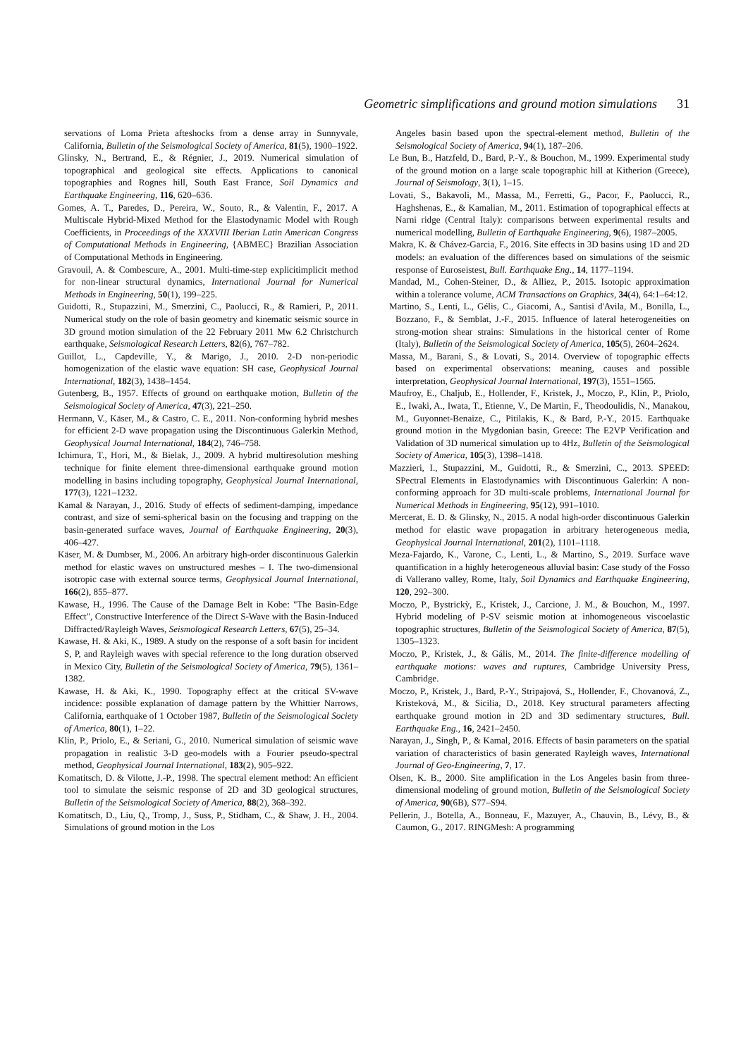Geometric simplifications and ground motion simulations 31
servations of Loma Prieta afteshocks from a dense array in Sunnyvale, California, Bulletin of the Seismological Society of America, 81(5), 1900–1922.
Glinsky, N., Bertrand, E., & Régnier, J., 2019. Numerical simulation of topographical and geological site effects. Applications to canonical topographies and Rognes hill, South East France, Soil Dynamics and Earthquake Engineering, 116, 620–636.
Gomes, A. T., Paredes, D., Pereira, W., Souto, R., & Valentin, F., 2017. A Multiscale Hybrid-Mixed Method for the Elastodynamic Model with Rough Coefficients, in Proceedings of the XXXVIII Iberian Latin American Congress of Computational Methods in Engineering, {ABMEC} Brazilian Association of Computational Methods in Engineering.
Gravouil, A. & Combescure, A., 2001. Multi-time-step explicitimplicit method for non-linear structural dynamics, International Journal for Numerical Methods in Engineering, 50(1), 199–225.
Guidotti, R., Stupazzini, M., Smerzini, C., Paolucci, R., & Ramieri, P., 2011. Numerical study on the role of basin geometry and kinematic seismic source in 3D ground motion simulation of the 22 February 2011 Mw 6.2 Christchurch earthquake, Seismological Research Letters, 82(6), 767–782.
Guillot, L., Capdeville, Y., & Marigo, J., 2010. 2-D non-periodic homogenization of the elastic wave equation: SH case, Geophysical Journal International, 182(3), 1438–1454.
Gutenberg, B., 1957. Effects of ground on earthquake motion, Bulletin of the Seismological Society of America, 47(3), 221–250.
Hermann, V., Käser, M., & Castro, C. E., 2011. Non-conforming hybrid meshes for efficient 2-D wave propagation using the Discontinuous Galerkin Method, Geophysical Journal International, 184(2), 746–758.
Ichimura, T., Hori, M., & Bielak, J., 2009. A hybrid multiresolution meshing technique for finite element three-dimensional earthquake ground motion modelling in basins including topography, Geophysical Journal International, 177(3), 1221–1232.
Kamal & Narayan, J., 2016. Study of effects of sediment-damping, impedance contrast, and size of semi-spherical basin on the focusing and trapping on the basin-generated surface waves, Journal of Earthquake Engineering, 20(3), 406–427.
Käser, M. & Dumbser, M., 2006. An arbitrary high-order discontinuous Galerkin method for elastic waves on unstructured meshes – I. The two-dimensional isotropic case with external source terms, Geophysical Journal International, 166(2), 855–877.
Kawase, H., 1996. The Cause of the Damage Belt in Kobe: "The Basin-Edge Effect", Constructive Interference of the Direct S-Wave with the Basin-Induced Diffracted/Rayleigh Waves, Seismological Research Letters, 67(5), 25–34.
Kawase, H. & Aki, K., 1989. A study on the response of a soft basin for incident S, P, and Rayleigh waves with special reference to the long duration observed in Mexico City, Bulletin of the Seismological Society of America, 79(5), 1361–1382.
Kawase, H. & Aki, K., 1990. Topography effect at the critical SV-wave incidence: possible explanation of damage pattern by the Whittier Narrows, California, earthquake of 1 October 1987, Bulletin of the Seismological Society of America, 80(1), 1–22.
Klin, P., Priolo, E., & Seriani, G., 2010. Numerical simulation of seismic wave propagation in realistic 3-D geo-models with a Fourier pseudo-spectral method, Geophysical Journal International, 183(2), 905–922.
Komatitsch, D. & Vilotte, J.-P., 1998. The spectral element method: An efficient tool to simulate the seismic response of 2D and 3D geological structures, Bulletin of the Seismological Society of America, 88(2), 368–392.
Komatitsch, D., Liu, Q., Tromp, J., Suss, P., Stidham, C., & Shaw, J. H., 2004. Simulations of ground motion in the Los
Angeles basin based upon the spectral-element method, Bulletin of the Seismological Society of America, 94(1), 187–206.
Le Bun, B., Hatzfeld, D., Bard, P.-Y., & Bouchon, M., 1999. Experimental study of the ground motion on a large scale topographic hill at Kitherion (Greece), Journal of Seismology, 3(1), 1–15.
Lovati, S., Bakavoli, M., Massa, M., Ferretti, G., Pacor, F., Paolucci, R., Haghshenas, E., & Kamalian, M., 2011. Estimation of topographical effects at Narni ridge (Central Italy): comparisons between experimental results and numerical modelling, Bulletin of Earthquake Engineering, 9(6), 1987–2005.
Makra, K. & Chávez-Garcia, F., 2016. Site effects in 3D basins using 1D and 2D models: an evaluation of the differences based on simulations of the seismic response of Euroseistest, Bull. Earthquake Eng., 14, 1177–1194.
Mandad, M., Cohen-Steiner, D., & Alliez, P., 2015. Isotopic approximation within a tolerance volume, ACM Transactions on Graphics, 34(4), 64:1–64:12.
Martino, S., Lenti, L., Gélis, C., Giacomi, A., Santisi d'Avila, M., Bonilla, L., Bozzano, F., & Semblat, J.-F., 2015. Influence of lateral heterogeneities on strong-motion shear strains: Simulations in the historical center of Rome (Italy), Bulletin of the Seismological Society of America, 105(5), 2604–2624.
Massa, M., Barani, S., & Lovati, S., 2014. Overview of topographic effects based on experimental observations: meaning, causes and possible interpretation, Geophysical Journal International, 197(3), 1551–1565.
Maufroy, E., Chaljub, E., Hollender, F., Kristek, J., Moczo, P., Klin, P., Priolo, E., Iwaki, A., Iwata, T., Etienne, V., De Martin, F., Theodoulidis, N., Manakou, M., Guyonnet-Benaize, C., Pitilakis, K., & Bard, P.-Y., 2015. Earthquake ground motion in the Mygdonian basin, Greece: The E2VP Verification and Validation of 3D numerical simulation up to 4Hz, Bulletin of the Seismological Society of America, 105(3), 1398–1418.
Mazzieri, I., Stupazzini, M., Guidotti, R., & Smerzini, C., 2013. SPEED: SPectral Elements in Elastodynamics with Discontinuous Galerkin: A non-conforming approach for 3D multi-scale problems, International Journal for Numerical Methods in Engineering, 95(12), 991–1010.
Mercerat, E. D. & Glinsky, N., 2015. A nodal high-order discontinuous Galerkin method for elastic wave propagation in arbitrary heterogeneous media, Geophysical Journal International, 201(2), 1101–1118.
Meza-Fajardo, K., Varone, C., Lenti, L., & Martino, S., 2019. Surface wave quantification in a highly heterogeneous alluvial basin: Case study of the Fosso di Vallerano valley, Rome, Italy, Soil Dynamics and Earthquake Engineering, 120, 292–300.
Moczo, P., Bystrickỳ, E., Kristek, J., Carcione, J. M., & Bouchon, M., 1997. Hybrid modeling of P-SV seismic motion at inhomogeneous viscoelastic topographic structures, Bulletin of the Seismological Society of America, 87(5), 1305–1323.
Moczo, P., Kristek, J., & Gális, M., 2014. The finite-difference modelling of earthquake motions: waves and ruptures, Cambridge University Press, Cambridge.
Moczo, P., Kristek, J., Bard, P.-Y., Stripajová, S., Hollender, F., Chovanová, Z., Kristeková, M., & Sicilia, D., 2018. Key structural parameters affecting earthquake ground motion in 2D and 3D sedimentary structures, Bull. Earthquake Eng., 16, 2421–2450.
Narayan, J., Singh, P., & Kamal, 2016. Effects of basin parameters on the spatial variation of characteristics of basin generated Rayleigh waves, International Journal of Geo-Engineering, 7, 17.
Olsen, K. B., 2000. Site amplification in the Los Angeles basin from three-dimensional modeling of ground motion, Bulletin of the Seismological Society of America, 90(6B), S77–S94.
Pellerin, J., Botella, A., Bonneau, F., Mazuyer, A., Chauvin, B., Lévy, B., & Caumon, G., 2017. RINGMesh: A programming